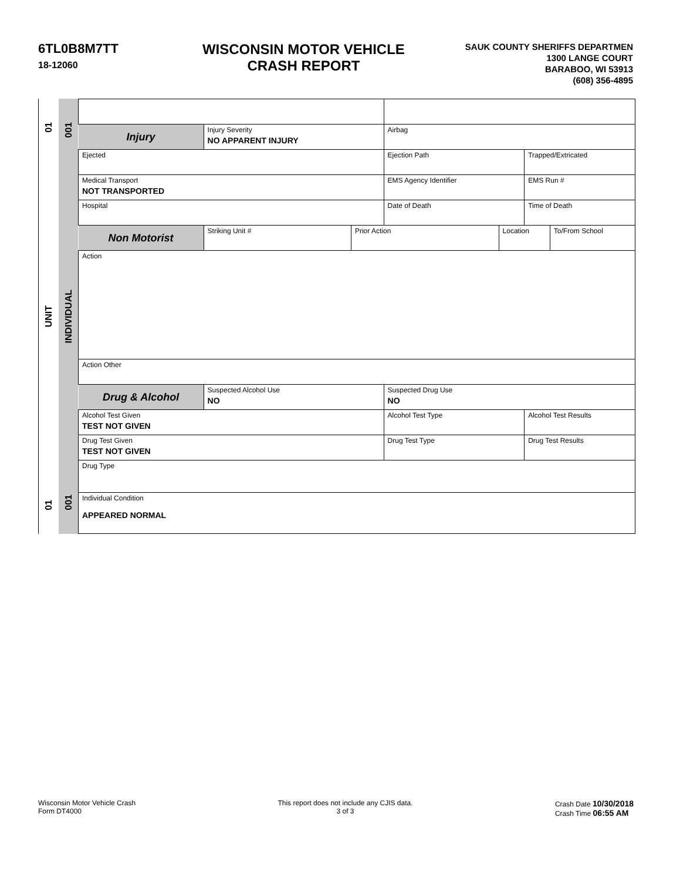6TL0B8M7TT
18-12060
WISCONSIN MOTOR VEHICLE
CRASH REPORT
SAUK COUNTY SHERIFFS DEPARTMEN
1300 LANGE COURT
BARABOO, WI 53913
(608) 356-4895
01
UNIT
01
001
INDIVIDUAL
001
| Injury | Injury Severity NO APPARENT INJURY | | Airbag | | | |
| Ejected | | | Ejection Path | | Trapped/Extricated | |
| Medical Transport NOT TRANSPORTED | | | EMS Agency Identifier | | EMS Run # | |
| Hospital | | | Date of Death | | Time of Death | |
| Non Motorist | Striking Unit # | Prior Action | | Location | | To/From School |
| Action | | | | | | |
| Action Other | | | | | | |
| Drug & Alcohol | Suspected Alcohol Use NO | | Suspected Drug Use NO | | | |
| Alcohol Test Given TEST NOT GIVEN | | | Alcohol Test Type | | Alcohol Test Results | |
| Drug Test Given TEST NOT GIVEN | | | Drug Test Type | | Drug Test Results | |
| Drug Type | | | | | | |
| Individual Condition APPEARED NORMAL | | | | | | |
Wisconsin Motor Vehicle Crash
Form DT4000
This report does not include any CJIS data.
3 of 3
Crash Date 10/30/2018
Crash Time 06:55 AM